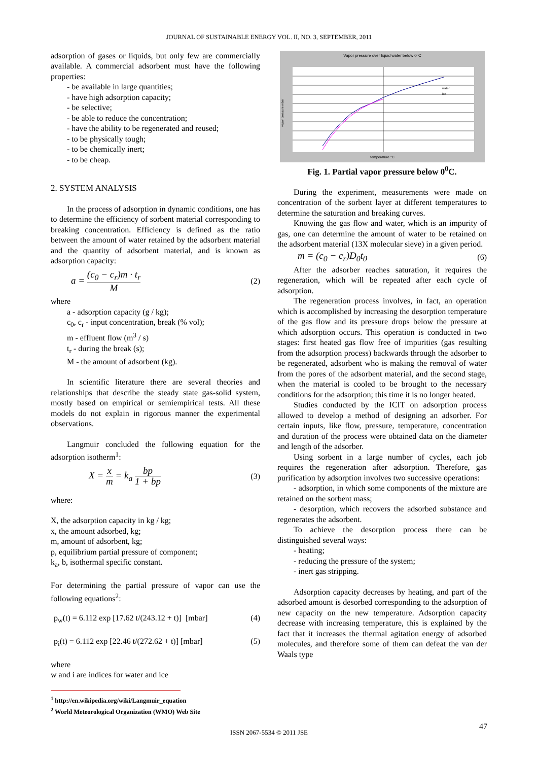JOURNAL OF SUSTAINABLE ENERGY VOL. II, NO. 3, SEPTEMBER, 2011
adsorption of gases or liquids, but only few are commercially available. A commercial adsorbent must have the following properties:
- be available in large quantities;
- have high adsorption capacity;
- be selective;
- be able to reduce the concentration;
- have the ability to be regenerated and reused;
- to be physically tough;
- to be chemically inert;
- to be cheap.
2. SYSTEM ANALYSIS
In the process of adsorption in dynamic conditions, one has to determine the efficiency of sorbent material corresponding to breaking concentration. Efficiency is defined as the ratio between the amount of water retained by the adsorbent material and the quantity of adsorbent material, and is known as adsorption capacity:
a = (c<sub>0</sub> − c<sub>r</sub>)m · t<sub>r</sub> M (2)
where
a - adsorption capacity (g / kg);
c<sub>0</sub>, c<sub>r</sub> - input concentration, break (% vol);
m - effluent flow (m<sup>3</sup> / s)
t<sub>r</sub> - during the break (s);
M - the amount of adsorbent (kg).
In scientific literature there are several theories and relationships that describe the steady state gas-solid system, mostly based on empirical or semiempirical tests. All these models do not explain in rigorous manner the experimental observations.
Langmuir concluded the following equation for the adsorption isotherm<sup>1</sup>:
X = x m = k<sub>a</sub> bp 1 + bp (3)
where:
X, the adsorption capacity in kg / kg;
x, the amount adsorbed, kg;
m, amount of adsorbent, kg;
p, equilibrium partial pressure of component;
k<sub>a</sub>, b, isothermal specific constant.
For determining the partial pressure of vapor can use the following equations<sup>2</sup>:
p<sub>w</sub>(t) = 6.112 exp [17.62 t/(243.12 + t)] [mbar] (4)
p<sub>i</sub>(t) = 6.112 exp [22.46 t/(272.62 + t)] [mbar] (5)
where
w and i are indices for water and ice
<sup>1</sup> http://en.wikipedia.org/wiki/Langmuir_equation
<sup>2</sup> World Meteorological Organization (WMO) Web Site
Vapor pressure over liquid water below 0°C
vapor pressure mbar
temperature °C
water
ice
Fig. 1. Partial vapor pressure below 0<sup>0</sup>C.
During the experiment, measurements were made on concentration of the sorbent layer at different temperatures to determine the saturation and breaking curves.
Knowing the gas flow and water, which is an impurity of gas, one can determine the amount of water to be retained on the adsorbent material (13X molecular sieve) in a given period.
m = (c<sub>0</sub> − c<sub>r</sub>)D<sub>0</sub>t<sub>0</sub> (6)
After the adsorber reaches saturation, it requires the regeneration, which will be repeated after each cycle of adsorption.
The regeneration process involves, in fact, an operation which is accomplished by increasing the desorption temperature of the gas flow and its pressure drops below the pressure at which adsorption occurs. This operation is conducted in two stages: first heated gas flow free of impurities (gas resulting from the adsorption process) backwards through the adsorber to be regenerated, adsorbent who is making the removal of water from the pores of the adsorbent material, and the second stage, when the material is cooled to be brought to the necessary conditions for the adsorption; this time it is no longer heated.
Studies conducted by the ICIT on adsorption process allowed to develop a method of designing an adsorber. For certain inputs, like flow, pressure, temperature, concentration and duration of the process were obtained data on the diameter and length of the adsorber.
Using sorbent in a large number of cycles, each job requires the regeneration after adsorption. Therefore, gas purification by adsorption involves two successive operations:
- adsorption, in which some components of the mixture are retained on the sorbent mass;
- desorption, which recovers the adsorbed substance and regenerates the adsorbent.
To achieve the desorption process there can be distinguished several ways:
- heating;
- reducing the pressure of the system;
- inert gas stripping.
Adsorption capacity decreases by heating, and part of the adsorbed amount is desorbed corresponding to the adsorption of new capacity on the new temperature. Adsorption capacity decrease with increasing temperature, this is explained by the fact that it increases the thermal agitation energy of adsorbed molecules, and therefore some of them can defeat the van der Waals type
ISSN 2067-5534 © 2011 JSE
47